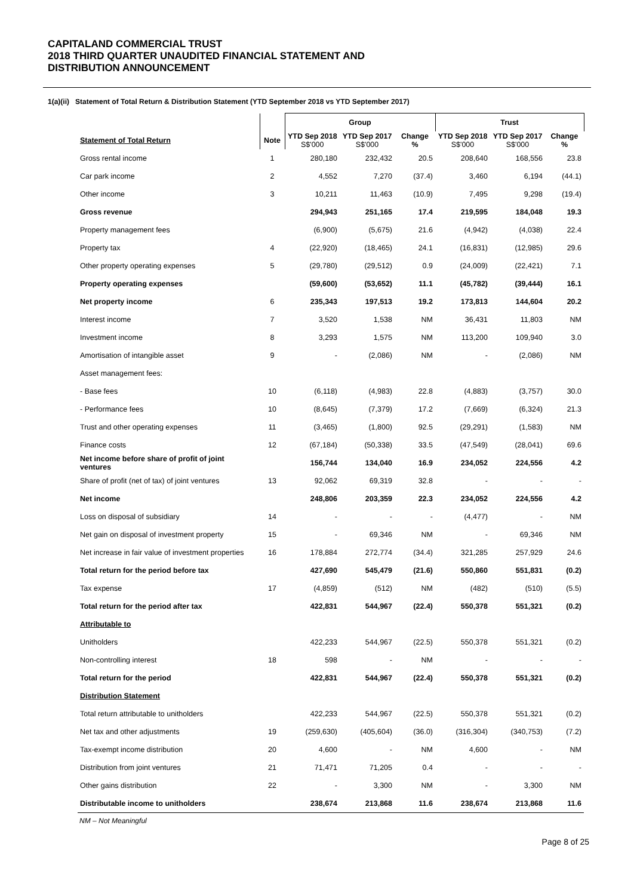CAPITALAND COMMERCIAL TRUST
2018 THIRD QUARTER UNAUDITED FINANCIAL STATEMENT AND
DISTRIBUTION ANNOUNCEMENT
1(a)(ii) Statement of Total Return & Distribution Statement (YTD September 2018 vs YTD September 2017)
| | | Group | | | Trust | | |
| --- | --- | --- | --- | --- | --- | --- | --- |
| Statement of Total Return | Note | YTD Sep 2018 S$'000 | YTD Sep 2017 S$'000 | Change % | YTD Sep 2018 S$'000 | YTD Sep 2017 S$'000 | Change % |
| Gross rental income | 1 | 280,180 | 232,432 | 20.5 | 208,640 | 168,556 | 23.8 |
| Car park income | 2 | 4,552 | 7,270 | (37.4) | 3,460 | 6,194 | (44.1) |
| Other income | 3 | 10,211 | 11,463 | (10.9) | 7,495 | 9,298 | (19.4) |
| Gross revenue | | 294,943 | 251,165 | 17.4 | 219,595 | 184,048 | 19.3 |
| Property management fees | | (6,900) | (5,675) | 21.6 | (4,942) | (4,038) | 22.4 |
| Property tax | 4 | (22,920) | (18,465) | 24.1 | (16,831) | (12,985) | 29.6 |
| Other property operating expenses | 5 | (29,780) | (29,512) | 0.9 | (24,009) | (22,421) | 7.1 |
| Property operating expenses | | (59,600) | (53,652) | 11.1 | (45,782) | (39,444) | 16.1 |
| Net property income | 6 | 235,343 | 197,513 | 19.2 | 173,813 | 144,604 | 20.2 |
| Interest income | 7 | 3,520 | 1,538 | NM | 36,431 | 11,803 | NM |
| Investment income | 8 | 3,293 | 1,575 | NM | 113,200 | 109,940 | 3.0 |
| Amortisation of intangible asset | 9 | - | (2,086) | NM | - | (2,086) | NM |
| Asset management fees: | | | | | | | |
| - Base fees | 10 | (6,118) | (4,983) | 22.8 | (4,883) | (3,757) | 30.0 |
| - Performance fees | 10 | (8,645) | (7,379) | 17.2 | (7,669) | (6,324) | 21.3 |
| Trust and other operating expenses | 11 | (3,465) | (1,800) | 92.5 | (29,291) | (1,583) | NM |
| Finance costs | 12 | (67,184) | (50,338) | 33.5 | (47,549) | (28,041) | 69.6 |
| Net income before share of profit of joint ventures | | 156,744 | 134,040 | 16.9 | 234,052 | 224,556 | 4.2 |
| Share of profit (net of tax) of joint ventures | 13 | 92,062 | 69,319 | 32.8 | - | - | - |
| Net income | | 248,806 | 203,359 | 22.3 | 234,052 | 224,556 | 4.2 |
| Loss on disposal of subsidiary | 14 | - | - | - | (4,477) | - | NM |
| Net gain on disposal of investment property | 15 | - | 69,346 | NM | - | 69,346 | NM |
| Net increase in fair value of investment properties | 16 | 178,884 | 272,774 | (34.4) | 321,285 | 257,929 | 24.6 |
| Total return for the period before tax | | 427,690 | 545,479 | (21.6) | 550,860 | 551,831 | (0.2) |
| Tax expense | 17 | (4,859) | (512) | NM | (482) | (510) | (5.5) |
| Total return for the period after tax | | 422,831 | 544,967 | (22.4) | 550,378 | 551,321 | (0.2) |
| Attributable to | | | | | | | |
| Unitholders | | 422,233 | 544,967 | (22.5) | 550,378 | 551,321 | (0.2) |
| Non-controlling interest | 18 | 598 | - | NM | - | - | - |
| Total return for the period | | 422,831 | 544,967 | (22.4) | 550,378 | 551,321 | (0.2) |
| Distribution Statement | | | | | | | |
| Total return attributable to unitholders | | 422,233 | 544,967 | (22.5) | 550,378 | 551,321 | (0.2) |
| Net tax and other adjustments | 19 | (259,630) | (405,604) | (36.0) | (316,304) | (340,753) | (7.2) |
| Tax-exempt income distribution | 20 | 4,600 | - | NM | 4,600 | - | NM |
| Distribution from joint ventures | 21 | 71,471 | 71,205 | 0.4 | - | - | - |
| Other gains distribution | 22 | - | 3,300 | NM | - | 3,300 | NM |
| Distributable income to unitholders | | 238,674 | 213,868 | 11.6 | 238,674 | 213,868 | 11.6 |
NM – Not Meaningful
Page 8 of 25